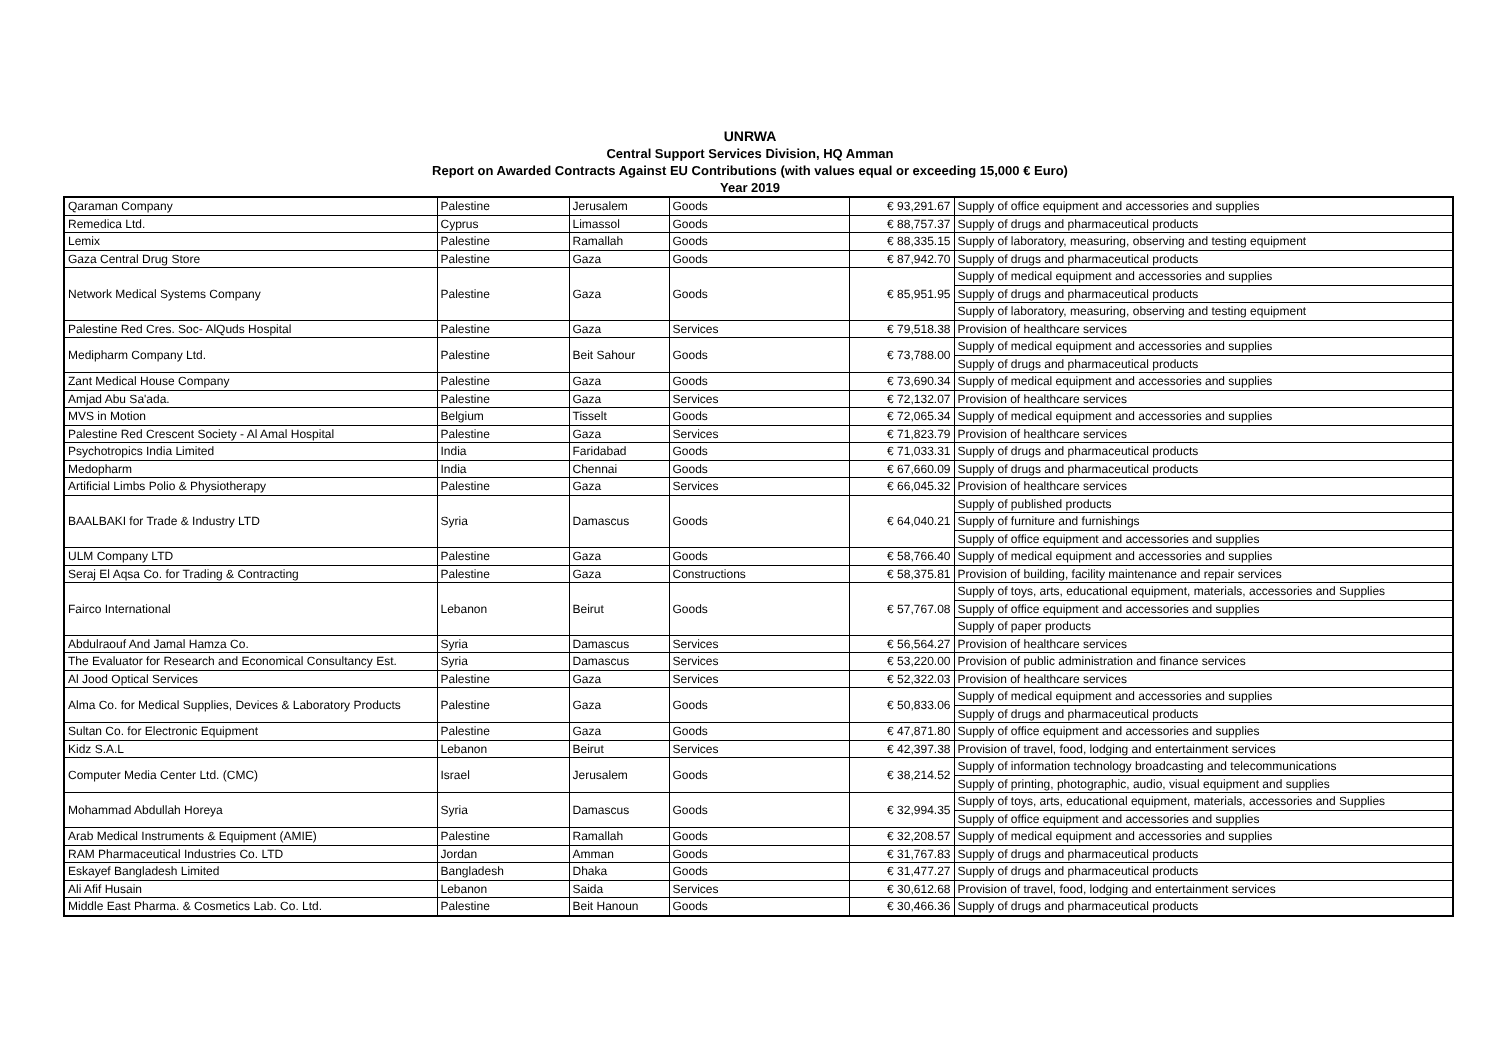UNRWA
Central Support Services Division, HQ Amman
Report on Awarded Contracts Against EU Contributions (with values equal or exceeding 15,000 € Euro)
Year 2019
| Qaraman Company | Palestine | Jerusalem | Goods | € 93,291.67 | Supply of office equipment and accessories and supplies |
| Remedica Ltd. | Cyprus | Limassol | Goods | € 88,757.37 | Supply of drugs and pharmaceutical products |
| Lemix | Palestine | Ramallah | Goods | € 88,335.15 | Supply of laboratory, measuring, observing and testing equipment |
| Gaza Central Drug Store | Palestine | Gaza | Goods | € 87,942.70 | Supply of drugs and pharmaceutical products |
| Network Medical Systems Company | Palestine | Gaza | Goods | € 85,951.95 | Supply of medical equipment and accessories and supplies |
| | | | | | Supply of drugs and pharmaceutical products |
| | | | | | Supply of laboratory, measuring, observing and testing equipment |
| Palestine Red Cres. Soc- AlQuds Hospital | Palestine | Gaza | Services | € 79,518.38 | Provision of healthcare services |
| Medipharm Company Ltd. | Palestine | Beit Sahour | Goods | € 73,788.00 | Supply of medical equipment and accessories and supplies |
| | | | | | Supply of drugs and pharmaceutical products |
| Zant Medical House Company | Palestine | Gaza | Goods | € 73,690.34 | Supply of medical equipment and accessories and supplies |
| Amjad Abu Sa'ada. | Palestine | Gaza | Services | € 72,132.07 | Provision of healthcare services |
| MVS in Motion | Belgium | Tisselt | Goods | € 72,065.34 | Supply of medical equipment and accessories and supplies |
| Palestine Red Crescent Society - Al Amal Hospital | Palestine | Gaza | Services | € 71,823.79 | Provision of healthcare services |
| Psychotropics India Limited | India | Faridabad | Goods | € 71,033.31 | Supply of drugs and pharmaceutical products |
| Medopharm | India | Chennai | Goods | € 67,660.09 | Supply of drugs and pharmaceutical products |
| Artificial Limbs Polio & Physiotherapy | Palestine | Gaza | Services | € 66,045.32 | Provision of healthcare services |
| BAALBAKI for Trade & Industry LTD | Syria | Damascus | Goods | € 64,040.21 | Supply of published products |
| | | | | | Supply of furniture and furnishings |
| | | | | | Supply of office equipment and accessories and supplies |
| ULM Company LTD | Palestine | Gaza | Goods | € 58,766.40 | Supply of medical equipment and accessories and supplies |
| Seraj El Aqsa Co. for Trading & Contracting | Palestine | Gaza | Constructions | € 58,375.81 | Provision of building, facility maintenance and repair services |
| Fairco International | Lebanon | Beirut | Goods | € 57,767.08 | Supply of toys, arts, educational equipment, materials, accessories and Supplies |
| | | | | | Supply of office equipment and accessories and supplies |
| | | | | | Supply of paper products |
| Abdulraouf And Jamal Hamza Co. | Syria | Damascus | Services | € 56,564.27 | Provision of healthcare services |
| The Evaluator for Research and Economical Consultancy Est. | Syria | Damascus | Services | € 53,220.00 | Provision of public administration and finance services |
| Al Jood Optical Services | Palestine | Gaza | Services | € 52,322.03 | Provision of healthcare services |
| Alma Co. for Medical Supplies, Devices & Laboratory Products | Palestine | Gaza | Goods | € 50,833.06 | Supply of medical equipment and accessories and supplies |
| | | | | | Supply of drugs and pharmaceutical products |
| Sultan Co. for Electronic Equipment | Palestine | Gaza | Goods | € 47,871.80 | Supply of office equipment and accessories and supplies |
| Kidz S.A.L | Lebanon | Beirut | Services | € 42,397.38 | Provision of travel, food, lodging and entertainment services |
| Computer Media Center Ltd. (CMC) | Israel | Jerusalem | Goods | € 38,214.52 | Supply of information technology broadcasting and telecommunications |
| | | | | | Supply of printing, photographic, audio, visual equipment and supplies |
| Mohammad Abdullah Horeya | Syria | Damascus | Goods | € 32,994.35 | Supply of toys, arts, educational equipment, materials, accessories and Supplies |
| | | | | | Supply of office equipment and accessories and supplies |
| Arab Medical Instruments & Equipment (AMIE) | Palestine | Ramallah | Goods | € 32,208.57 | Supply of medical equipment and accessories and supplies |
| RAM Pharmaceutical Industries Co. LTD | Jordan | Amman | Goods | € 31,767.83 | Supply of drugs and pharmaceutical products |
| Eskayef Bangladesh Limited | Bangladesh | Dhaka | Goods | € 31,477.27 | Supply of drugs and pharmaceutical products |
| Ali Afif Husain | Lebanon | Saida | Services | € 30,612.68 | Provision of travel, food, lodging and entertainment services |
| Middle East Pharma. & Cosmetics Lab. Co. Ltd. | Palestine | Beit Hanoun | Goods | € 30,466.36 | Supply of drugs and pharmaceutical products |